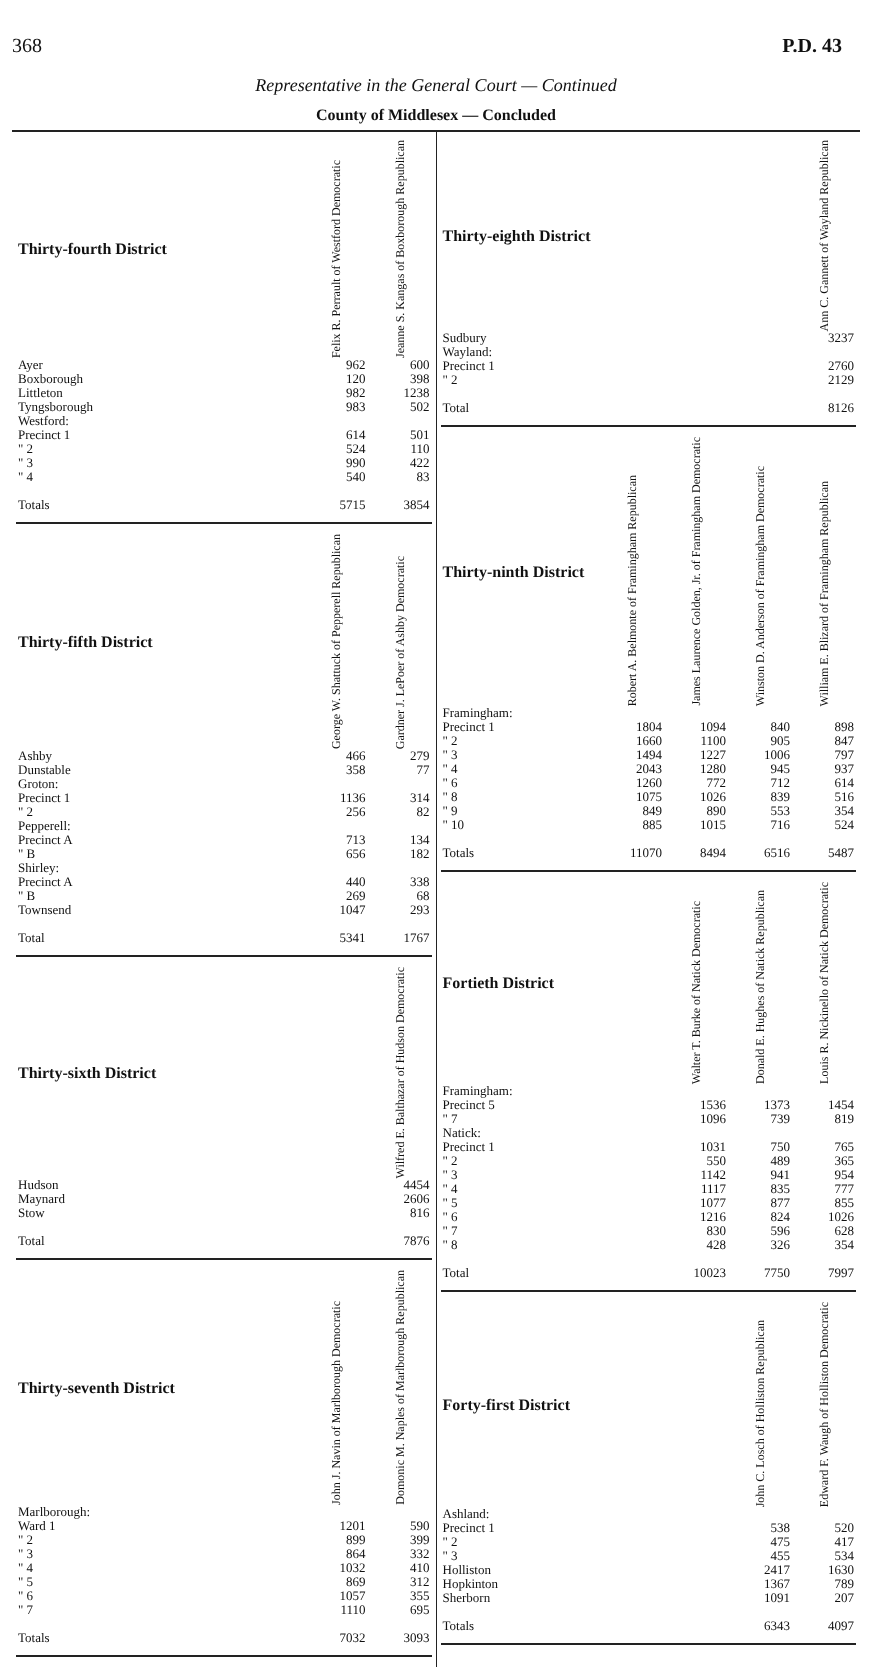368 P.D. 43
Representative in the General Court — Continued
County of Middlesex — Concluded
| Thirty-fourth District | Felix R. Perrault of Westford Democratic | Jeanne S. Kangas of Boxborough Republican |
| --- | --- | --- |
| Ayer | 962 | 600 |
| Boxborough | 120 | 398 |
| Littleton | 982 | 1238 |
| Tyngsborough | 983 | 502 |
| Westford: | | |
| Precinct 1 | 614 | 501 |
| " 2 | 524 | 110 |
| " 3 | 990 | 422 |
| " 4 | 540 | 83 |
| Totals | 5715 | 3854 |
| Thirty-fifth District | George W. Shattuck of Pepperell Republican | Gardner J. LePoer of Ashby Democratic |
| --- | --- | --- |
| Ashby | 466 | 279 |
| Dunstable | 358 | 77 |
| Groton: | | |
| Precinct 1 | 1136 | 314 |
| " 2 | 256 | 82 |
| Pepperell: | | |
| Precinct A | 713 | 134 |
| " B | 656 | 182 |
| Shirley: | | |
| Precinct A | 440 | 338 |
| " B | 269 | 68 |
| Townsend | 1047 | 293 |
| Total | 5341 | 1767 |
| Thirty-sixth District | Wilfred E. Balthazar of Hudson Democratic |
| --- | --- |
| Hudson | 4454 |
| Maynard | 2606 |
| Stow | 816 |
| Total | 7876 |
| Thirty-seventh District | John J. Navin of Marlborough Democratic | Domonic M. Naples of Marlborough Republican |
| --- | --- | --- |
| Marlborough: | | |
| Ward 1 | 1201 | 590 |
| " 2 | 899 | 399 |
| " 3 | 864 | 332 |
| " 4 | 1032 | 410 |
| " 5 | 869 | 312 |
| " 6 | 1057 | 355 |
| " 7 | 1110 | 695 |
| Totals | 7032 | 3093 |
| Thirty-eighth District | Ann C. Gannett of Wayland Republican |
| --- | --- |
| Sudbury | 3237 |
| Wayland: | |
| Precinct 1 | 2760 |
| " 2 | 2129 |
| Total | 8126 |
| Thirty-ninth District | Robert A. Belmonte of Framingham Republican | James Laurence Golden, Jr. of Framingham Democratic | Winston D. Anderson of Framingham Democratic | William E. Blizard of Framingham Republican |
| --- | --- | --- | --- | --- |
| Framingham: | | | | |
| Precinct 1 | 1804 | 1094 | 840 | 898 |
| " 2 | 1660 | 1100 | 905 | 847 |
| " 3 | 1494 | 1227 | 1006 | 797 |
| " 4 | 2043 | 1280 | 945 | 937 |
| " 6 | 1260 | 772 | 712 | 614 |
| " 8 | 1075 | 1026 | 839 | 516 |
| " 9 | 849 | 890 | 553 | 354 |
| " 10 | 885 | 1015 | 716 | 524 |
| Totals | 11070 | 8494 | 6516 | 5487 |
| Fortieth District | Walter T. Burke of Natick Democratic | Donald E. Hughes of Natick Republican | Louis R. Nickinello of Natick Democratic |
| --- | --- | --- | --- |
| Framingham: | | | |
| Precinct 5 | 1536 | 1373 | 1454 |
| " 7 | 1096 | 739 | 819 |
| Natick: | | | |
| Precinct 1 | 1031 | 750 | 765 |
| " 2 | 550 | 489 | 365 |
| " 3 | 1142 | 941 | 954 |
| " 4 | 1117 | 835 | 777 |
| " 5 | 1077 | 877 | 855 |
| " 6 | 1216 | 824 | 1026 |
| " 7 | 830 | 596 | 628 |
| " 8 | 428 | 326 | 354 |
| Total | 10023 | 7750 | 7997 |
| Forty-first District | John C. Losch of Holliston Republican | Edward F. Waugh of Holliston Democratic |
| --- | --- | --- |
| Ashland: | | |
| Precinct 1 | 538 | 520 |
| " 2 | 475 | 417 |
| " 3 | 455 | 534 |
| Holliston | 2417 | 1630 |
| Hopkinton | 1367 | 789 |
| Sherborn | 1091 | 207 |
| Totals | 6343 | 4097 |